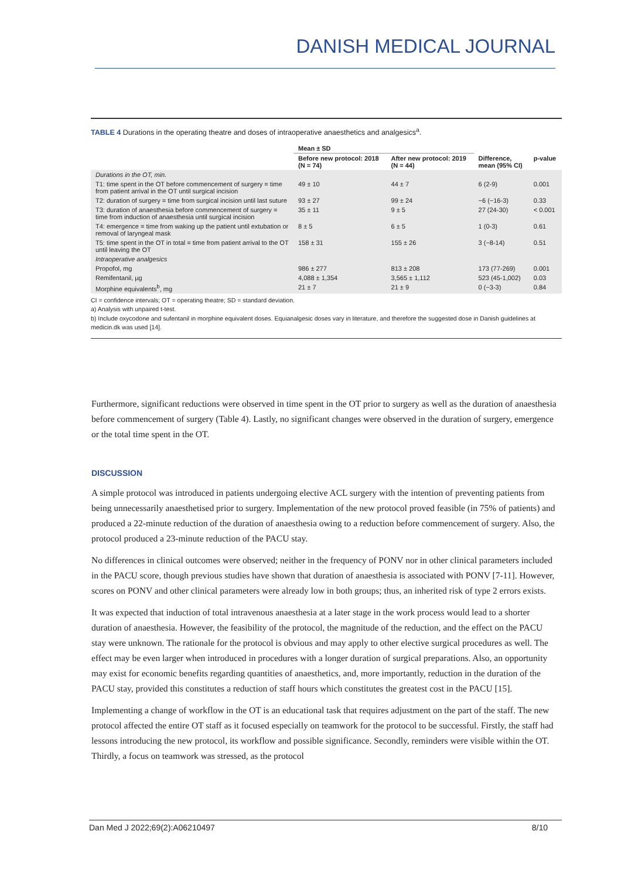DANISH MEDICAL JOURNAL
TABLE 4 Durations in the operating theatre and doses of intraoperative anaesthetics and analgesics<sup>a</sup>.
| | Mean ± SD | | | |
| --- | --- | --- | --- | --- |
| | Before new protocol: 2018 (N = 74) | After new protocol: 2019 (N = 44) | Difference, mean (95% CI) | p-value |
| Durations in the OT, min. | | | | |
| T1: time spent in the OT before commencement of surgery = time from patient arrival in the OT until surgical incision | 49 ± 10 | 44 ± 7 | 6 (2-9) | 0.001 |
| T2: duration of surgery = time from surgical incision until last suture | 93 ± 27 | 99 ± 24 | −6 (−16-3) | 0.33 |
| T3: duration of anaesthesia before commencement of surgery = time from induction of anaesthesia until surgical incision | 35 ± 11 | 9 ± 5 | 27 (24-30) | < 0.001 |
| T4: emergence = time from waking up the patient until extubation or removal of laryngeal mask | 8 ± 5 | 6 ± 5 | 1 (0-3) | 0.61 |
| T5: time spent in the OT in total = time from patient arrival to the OT until leaving the OT | 158 ± 31 | 155 ± 26 | 3 (−8-14) | 0.51 |
| Intraoperative analgesics | | | | |
| Propofol, mg | 986 ± 277 | 813 ± 208 | 173 (77-269) | 0.001 |
| Remifentanil, µg | 4,088 ± 1,354 | 3,565 ± 1,112 | 523 (45-1,002) | 0.03 |
| Morphine equivalents<sup>b</sup>, mg | 21 ± 7 | 21 ± 9 | 0 (−3-3) | 0.84 |
CI = confidence intervals; OT = operating theatre; SD = standard deviation.
a) Analysis with unpaired t-test.
b) Include oxycodone and sufentanil in morphine equivalent doses. Equianalgesic doses vary in literature, and therefore the suggested dose in Danish guidelines at medicin.dk was used [14].
Furthermore, significant reductions were observed in time spent in the OT prior to surgery as well as the duration of anaesthesia before commencement of surgery (Table 4). Lastly, no significant changes were observed in the duration of surgery, emergence or the total time spent in the OT.
DISCUSSION
A simple protocol was introduced in patients undergoing elective ACL surgery with the intention of preventing patients from being unnecessarily anaesthetised prior to surgery. Implementation of the new protocol proved feasible (in 75% of patients) and produced a 22-minute reduction of the duration of anaesthesia owing to a reduction before commencement of surgery. Also, the protocol produced a 23-minute reduction of the PACU stay.
No differences in clinical outcomes were observed; neither in the frequency of PONV nor in other clinical parameters included in the PACU score, though previous studies have shown that duration of anaesthesia is associated with PONV [7-11]. However, scores on PONV and other clinical parameters were already low in both groups; thus, an inherited risk of type 2 errors exists.
It was expected that induction of total intravenous anaesthesia at a later stage in the work process would lead to a shorter duration of anaesthesia. However, the feasibility of the protocol, the magnitude of the reduction, and the effect on the PACU stay were unknown. The rationale for the protocol is obvious and may apply to other elective surgical procedures as well. The effect may be even larger when introduced in procedures with a longer duration of surgical preparations. Also, an opportunity may exist for economic benefits regarding quantities of anaesthetics, and, more importantly, reduction in the duration of the PACU stay, provided this constitutes a reduction of staff hours which constitutes the greatest cost in the PACU [15].
Implementing a change of workflow in the OT is an educational task that requires adjustment on the part of the staff. The new protocol affected the entire OT staff as it focused especially on teamwork for the protocol to be successful. Firstly, the staff had lessons introducing the new protocol, its workflow and possible significance. Secondly, reminders were visible within the OT. Thirdly, a focus on teamwork was stressed, as the protocol
Dan Med J 2022;69(2):A06210497 8/10